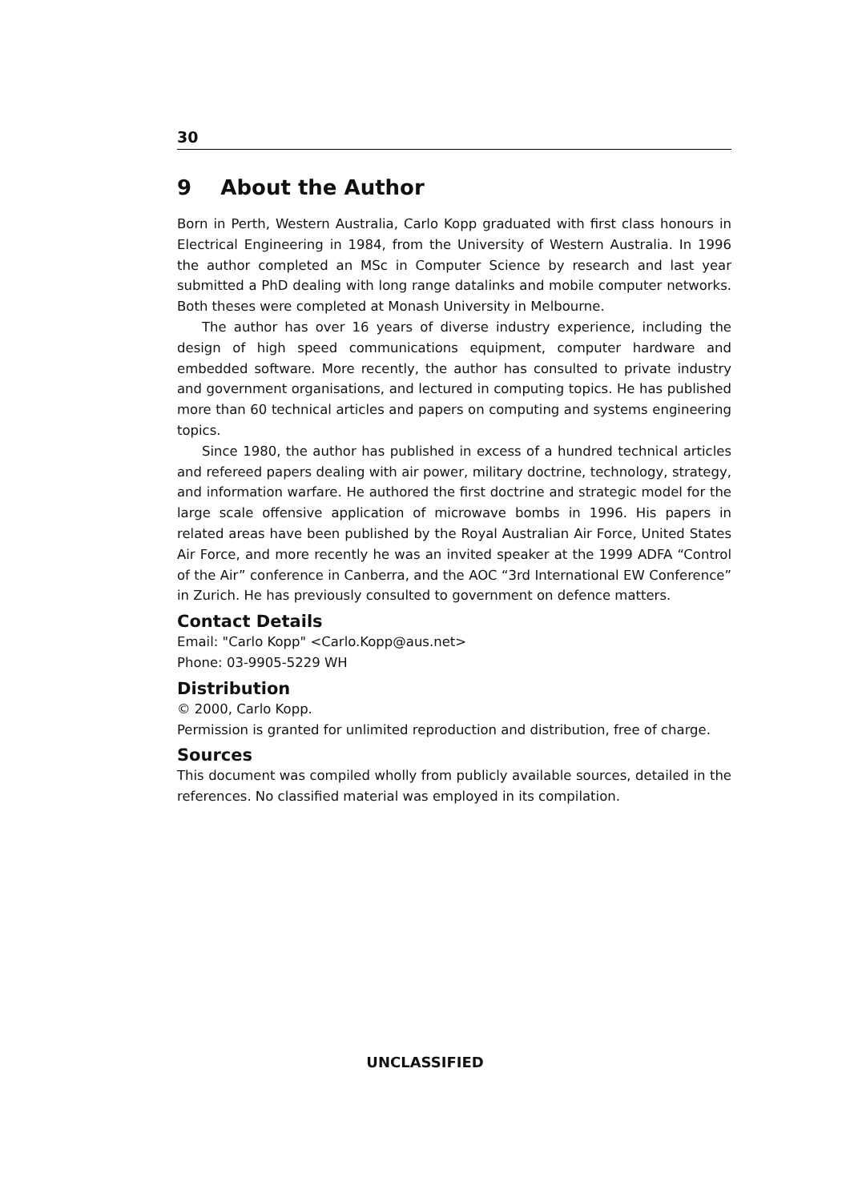30
9 About the Author
Born in Perth, Western Australia, Carlo Kopp graduated with first class honours in Electrical Engineering in 1984, from the University of Western Australia. In 1996 the author completed an MSc in Computer Science by research and last year submitted a PhD dealing with long range datalinks and mobile computer networks. Both theses were completed at Monash University in Melbourne.
The author has over 16 years of diverse industry experience, including the design of high speed communications equipment, computer hardware and embedded software. More recently, the author has consulted to private industry and government organisations, and lectured in computing topics. He has published more than 60 technical articles and papers on computing and systems engineering topics.
Since 1980, the author has published in excess of a hundred technical articles and refereed papers dealing with air power, military doctrine, technology, strategy, and information warfare. He authored the first doctrine and strategic model for the large scale offensive application of microwave bombs in 1996. His papers in related areas have been published by the Royal Australian Air Force, United States Air Force, and more recently he was an invited speaker at the 1999 ADFA “Control of the Air” conference in Canberra, and the AOC “3rd International EW Conference” in Zurich. He has previously consulted to government on defence matters.
Contact Details
Email: "Carlo Kopp" <Carlo.Kopp@aus.net>
Phone: 03-9905-5229 WH
Distribution
© 2000, Carlo Kopp.
Permission is granted for unlimited reproduction and distribution, free of charge.
Sources
This document was compiled wholly from publicly available sources, detailed in the references. No classified material was employed in its compilation.
UNCLASSIFIED